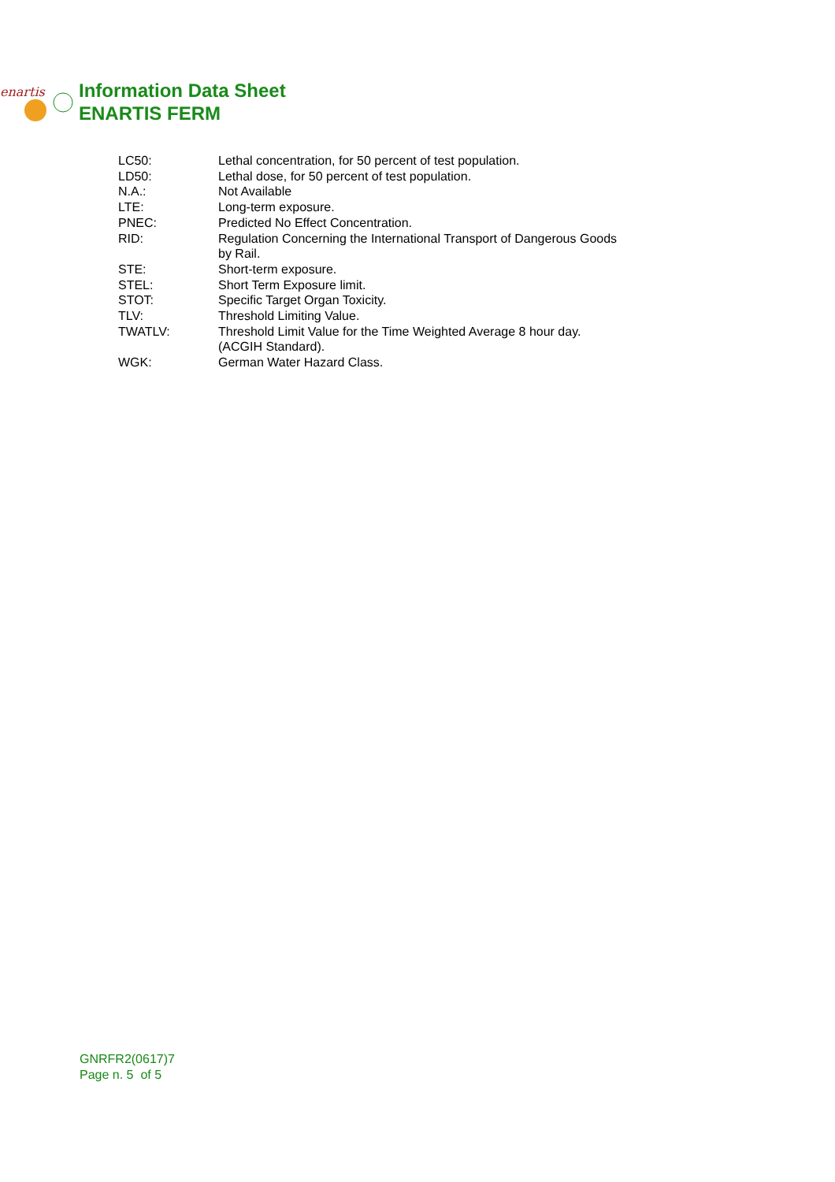enartis
Information Data Sheet
ENARTIS FERM
| LC50: | Lethal concentration, for 50 percent of test population. |
| LD50: | Lethal dose, for 50 percent of test population. |
| N.A.: | Not Available |
| LTE: | Long-term exposure. |
| PNEC: | Predicted No Effect Concentration. |
| RID: | Regulation Concerning the International Transport of Dangerous Goods by Rail. |
| STE: | Short-term exposure. |
| STEL: | Short Term Exposure limit. |
| STOT: | Specific Target Organ Toxicity. |
| TLV: | Threshold Limiting Value. |
| TWATLV: | Threshold Limit Value for the Time Weighted Average 8 hour day. (ACGIH Standard). |
| WGK: | German Water Hazard Class. |
GNRFR2(0617)7
Page n. 5 of 5